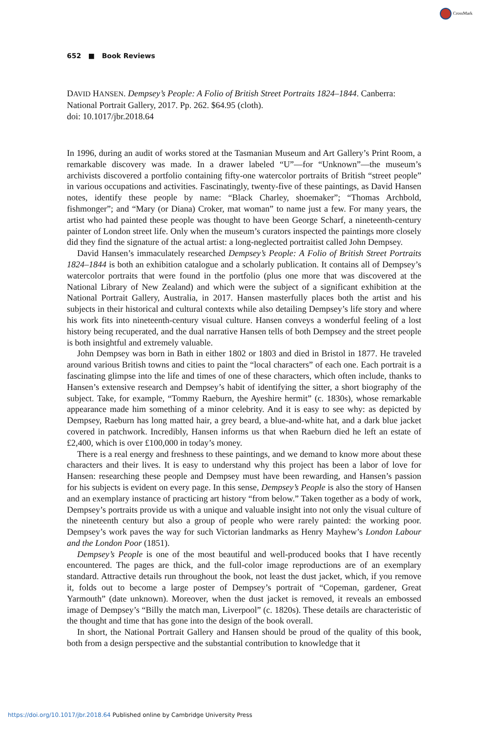CrossMark
652 ■ Book Reviews
DAVID HANSEN. Dempsey’s People: A Folio of British Street Portraits 1824–1844. Canberra: National Portrait Gallery, 2017. Pp. 262. $64.95 (cloth).
doi: 10.1017/jbr.2018.64
In 1996, during an audit of works stored at the Tasmanian Museum and Art Gallery’s Print Room, a remarkable discovery was made. In a drawer labeled “U”—for “Unknown”—the museum’s archivists discovered a portfolio containing fifty-one watercolor portraits of British “street people” in various occupations and activities. Fascinatingly, twenty-five of these paintings, as David Hansen notes, identify these people by name: “Black Charley, shoemaker”; “Thomas Archbold, fishmonger”; and “Mary (or Diana) Croker, mat woman” to name just a few. For many years, the artist who had painted these people was thought to have been George Scharf, a nineteenth-century painter of London street life. Only when the museum’s curators inspected the paintings more closely did they find the signature of the actual artist: a long-neglected portraitist called John Dempsey.
David Hansen’s immaculately researched Dempsey’s People: A Folio of British Street Portraits 1824–1844 is both an exhibition catalogue and a scholarly publication. It contains all of Dempsey’s watercolor portraits that were found in the portfolio (plus one more that was discovered at the National Library of New Zealand) and which were the subject of a significant exhibition at the National Portrait Gallery, Australia, in 2017. Hansen masterfully places both the artist and his subjects in their historical and cultural contexts while also detailing Dempsey’s life story and where his work fits into nineteenth-century visual culture. Hansen conveys a wonderful feeling of a lost history being recuperated, and the dual narrative Hansen tells of both Dempsey and the street people is both insightful and extremely valuable.
John Dempsey was born in Bath in either 1802 or 1803 and died in Bristol in 1877. He traveled around various British towns and cities to paint the “local characters” of each one. Each portrait is a fascinating glimpse into the life and times of one of these characters, which often include, thanks to Hansen’s extensive research and Dempsey’s habit of identifying the sitter, a short biography of the subject. Take, for example, “Tommy Raeburn, the Ayeshire hermit” (c. 1830s), whose remarkable appearance made him something of a minor celebrity. And it is easy to see why: as depicted by Dempsey, Raeburn has long matted hair, a grey beard, a blue-and-white hat, and a dark blue jacket covered in patchwork. Incredibly, Hansen informs us that when Raeburn died he left an estate of £2,400, which is over £100,000 in today’s money.
There is a real energy and freshness to these paintings, and we demand to know more about these characters and their lives. It is easy to understand why this project has been a labor of love for Hansen: researching these people and Dempsey must have been rewarding, and Hansen’s passion for his subjects is evident on every page. In this sense, Dempsey’s People is also the story of Hansen and an exemplary instance of practicing art history “from below.” Taken together as a body of work, Dempsey’s portraits provide us with a unique and valuable insight into not only the visual culture of the nineteenth century but also a group of people who were rarely painted: the working poor. Dempsey’s work paves the way for such Victorian landmarks as Henry Mayhew’s London Labour and the London Poor (1851).
Dempsey’s People is one of the most beautiful and well-produced books that I have recently encountered. The pages are thick, and the full-color image reproductions are of an exemplary standard. Attractive details run throughout the book, not least the dust jacket, which, if you remove it, folds out to become a large poster of Dempsey’s portrait of “Copeman, gardener, Great Yarmouth” (date unknown). Moreover, when the dust jacket is removed, it reveals an embossed image of Dempsey’s “Billy the match man, Liverpool” (c. 1820s). These details are characteristic of the thought and time that has gone into the design of the book overall.
In short, the National Portrait Gallery and Hansen should be proud of the quality of this book, both from a design perspective and the substantial contribution to knowledge that it
https://doi.org/10.1017/jbr.2018.64 Published online by Cambridge University Press